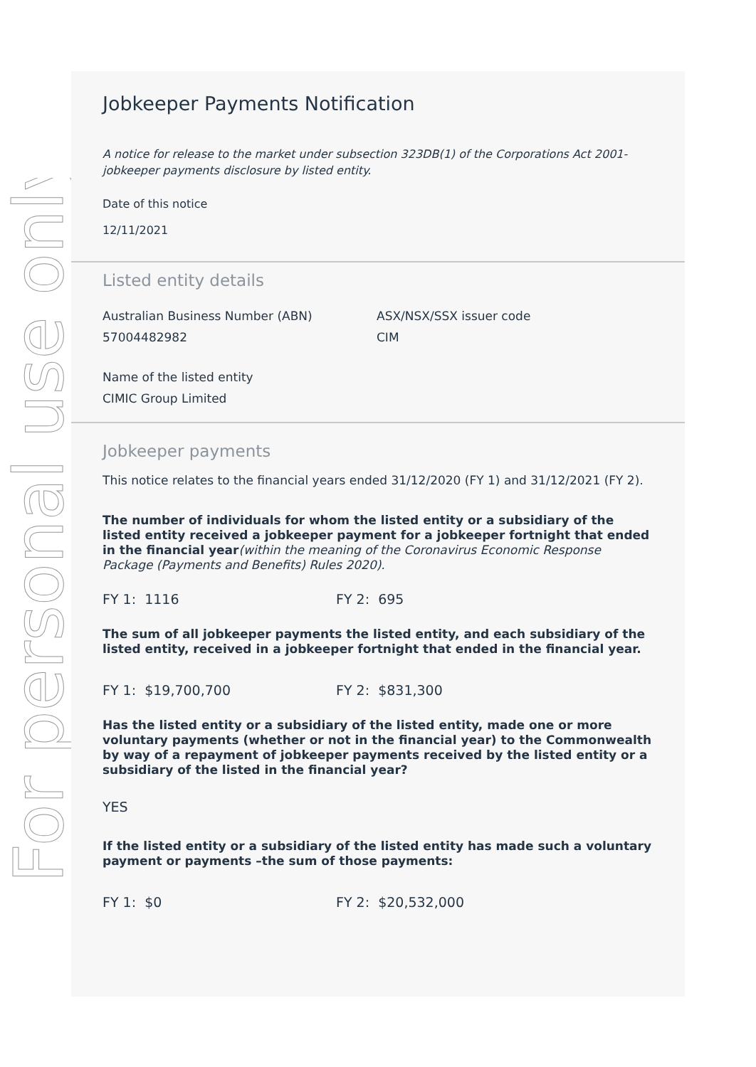For personal use only
Jobkeeper Payments Notification
A notice for release to the market under subsection 323DB(1) of the Corporations Act 2001- jobkeeper payments disclosure by listed entity.
Date of this notice
12/11/2021
Listed entity details
Australian Business Number (ABN)
57004482982
ASX/NSX/SSX issuer code
CIM
Name of the listed entity
CIMIC Group Limited
Jobkeeper payments
This notice relates to the financial years ended 31/12/2020 (FY 1) and 31/12/2021 (FY 2).
The number of individuals for whom the listed entity or a subsidiary of the listed entity received a jobkeeper payment for a jobkeeper fortnight that ended in the financial year(within the meaning of the Coronavirus Economic Response Package (Payments and Benefits) Rules 2020).
FY 1: 1116 FY 2: 695
The sum of all jobkeeper payments the listed entity, and each subsidiary of the listed entity, received in a jobkeeper fortnight that ended in the financial year.
FY 1: $19,700,700 FY 2: $831,300
Has the listed entity or a subsidiary of the listed entity, made one or more voluntary payments (whether or not in the financial year) to the Commonwealth by way of a repayment of jobkeeper payments received by the listed entity or a subsidiary of the listed in the financial year?
YES
If the listed entity or a subsidiary of the listed entity has made such a voluntary payment or payments –the sum of those payments:
FY 1: $0 FY 2: $20,532,000